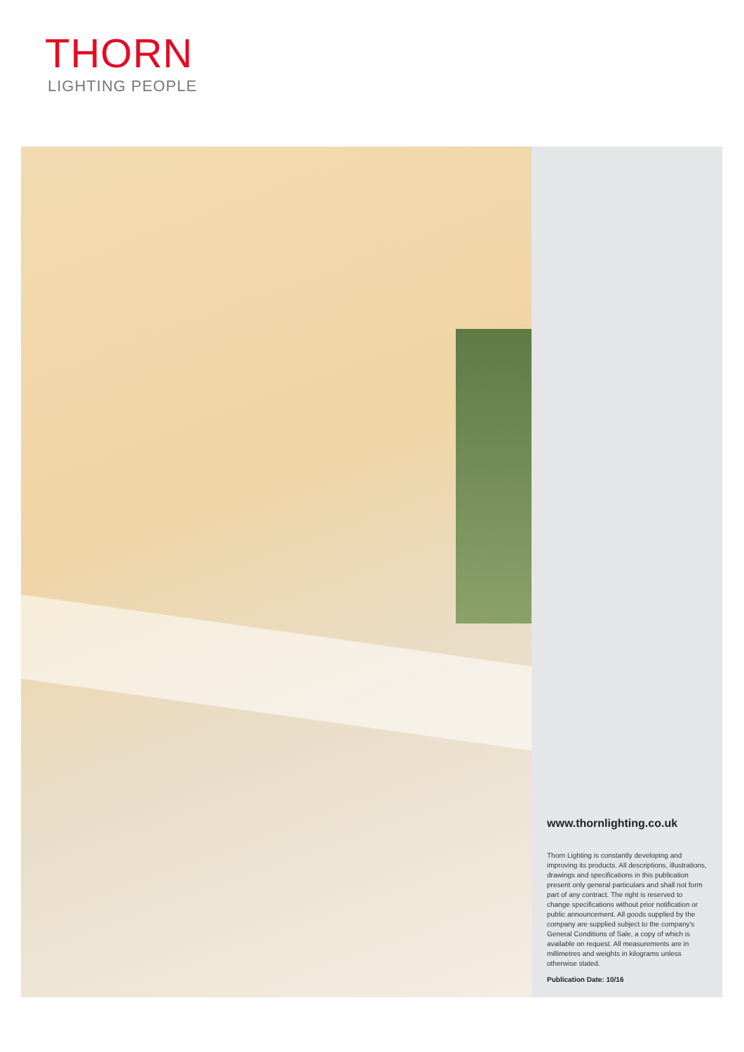THORN
LIGHTING PEOPLE
www.thornlighting.co.uk
Thorn Lighting is constantly developing and improving its products. All descriptions, illustrations, drawings and specifications in this publication present only general particulars and shall not form part of any contract. The right is reserved to change specifications without prior notification or public announcement. All goods supplied by the company are supplied subject to the company's General Conditions of Sale, a copy of which is available on request. All measurements are in millimetres and weights in kilograms unless otherwise stated.
Publication Date: 10/16